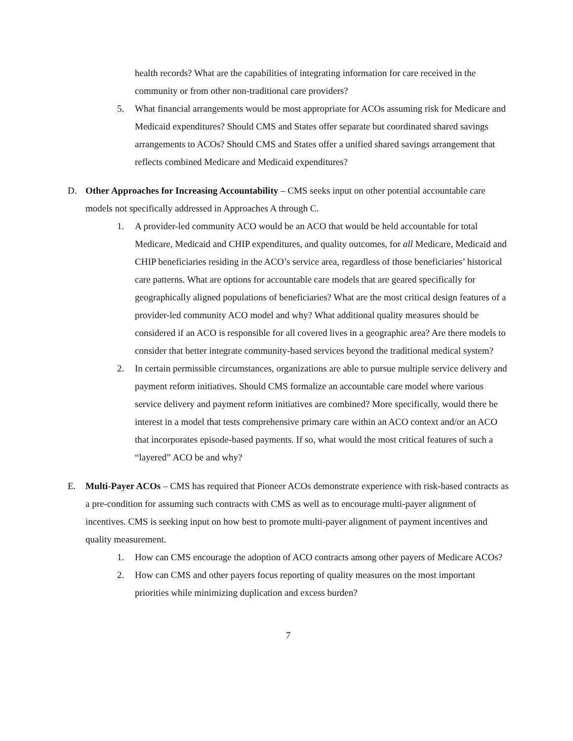health records? What are the capabilities of integrating information for care received in the community or from other non-traditional care providers?
5. What financial arrangements would be most appropriate for ACOs assuming risk for Medicare and Medicaid expenditures? Should CMS and States offer separate but coordinated shared savings arrangements to ACOs? Should CMS and States offer a unified shared savings arrangement that reflects combined Medicare and Medicaid expenditures?
D. Other Approaches for Increasing Accountability – CMS seeks input on other potential accountable care models not specifically addressed in Approaches A through C.
1. A provider-led community ACO would be an ACO that would be held accountable for total Medicare, Medicaid and CHIP expenditures, and quality outcomes, for all Medicare, Medicaid and CHIP beneficiaries residing in the ACO’s service area, regardless of those beneficiaries’ historical care patterns. What are options for accountable care models that are geared specifically for geographically aligned populations of beneficiaries? What are the most critical design features of a provider-led community ACO model and why? What additional quality measures should be considered if an ACO is responsible for all covered lives in a geographic area? Are there models to consider that better integrate community-based services beyond the traditional medical system?
2. In certain permissible circumstances, organizations are able to pursue multiple service delivery and payment reform initiatives. Should CMS formalize an accountable care model where various service delivery and payment reform initiatives are combined? More specifically, would there be interest in a model that tests comprehensive primary care within an ACO context and/or an ACO that incorporates episode-based payments. If so, what would the most critical features of such a “layered” ACO be and why?
E. Multi-Payer ACOs – CMS has required that Pioneer ACOs demonstrate experience with risk-based contracts as a pre-condition for assuming such contracts with CMS as well as to encourage multi-payer alignment of incentives. CMS is seeking input on how best to promote multi-payer alignment of payment incentives and quality measurement.
1. How can CMS encourage the adoption of ACO contracts among other payers of Medicare ACOs?
2. How can CMS and other payers focus reporting of quality measures on the most important priorities while minimizing duplication and excess burden?
7